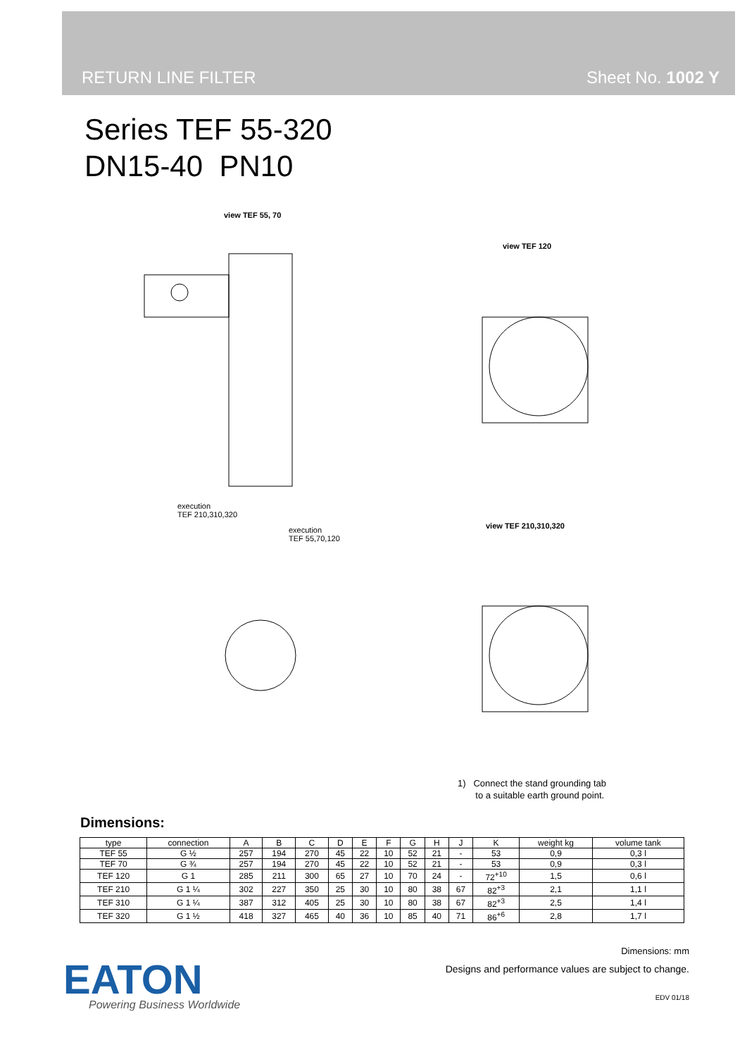RETURN LINE FILTER Sheet No. 1002 Y
Series TEF 55-320
DN15-40 PN10
view TEF 55, 70
view TEF 120
view TEF 210,310,320
execution
TEF 210,310,320
execution
TEF 55,70,120
1) Connect the stand grounding tab
to a suitable earth ground point.
Dimensions:
| type | connection | A | B | C | D | E | F | G | H | J | K | weight kg | volume tank |
| --- | --- | --- | --- | --- | --- | --- | --- | --- | --- | --- | --- | --- | --- |
| TEF 55 | G ½ | 257 | 194 | 270 | 45 | 22 | 10 | 52 | 21 | - | 53 | 0,9 | 0,3 l |
| TEF 70 | G ¾ | 257 | 194 | 270 | 45 | 22 | 10 | 52 | 21 | - | 53 | 0,9 | 0,3 l |
| TEF 120 | G 1 | 285 | 211 | 300 | 65 | 27 | 10 | 70 | 24 | - | 72<sup>+10</sup> | 1,5 | 0,6 l |
| TEF 210 | G 1 ¼ | 302 | 227 | 350 | 25 | 30 | 10 | 80 | 38 | 67 | 82<sup>+3</sup> | 2,1 | 1,1 l |
| TEF 310 | G 1 ¼ | 387 | 312 | 405 | 25 | 30 | 10 | 80 | 38 | 67 | 82<sup>+3</sup> | 2,5 | 1,4 l |
| TEF 320 | G 1 ½ | 418 | 327 | 465 | 40 | 36 | 10 | 85 | 40 | 71 | 86<sup>+6</sup> | 2,8 | 1,7 l |
Dimensions: mm
Designs and performance values are subject to change.
EDV 01/18
EATON
Powering Business Worldwide